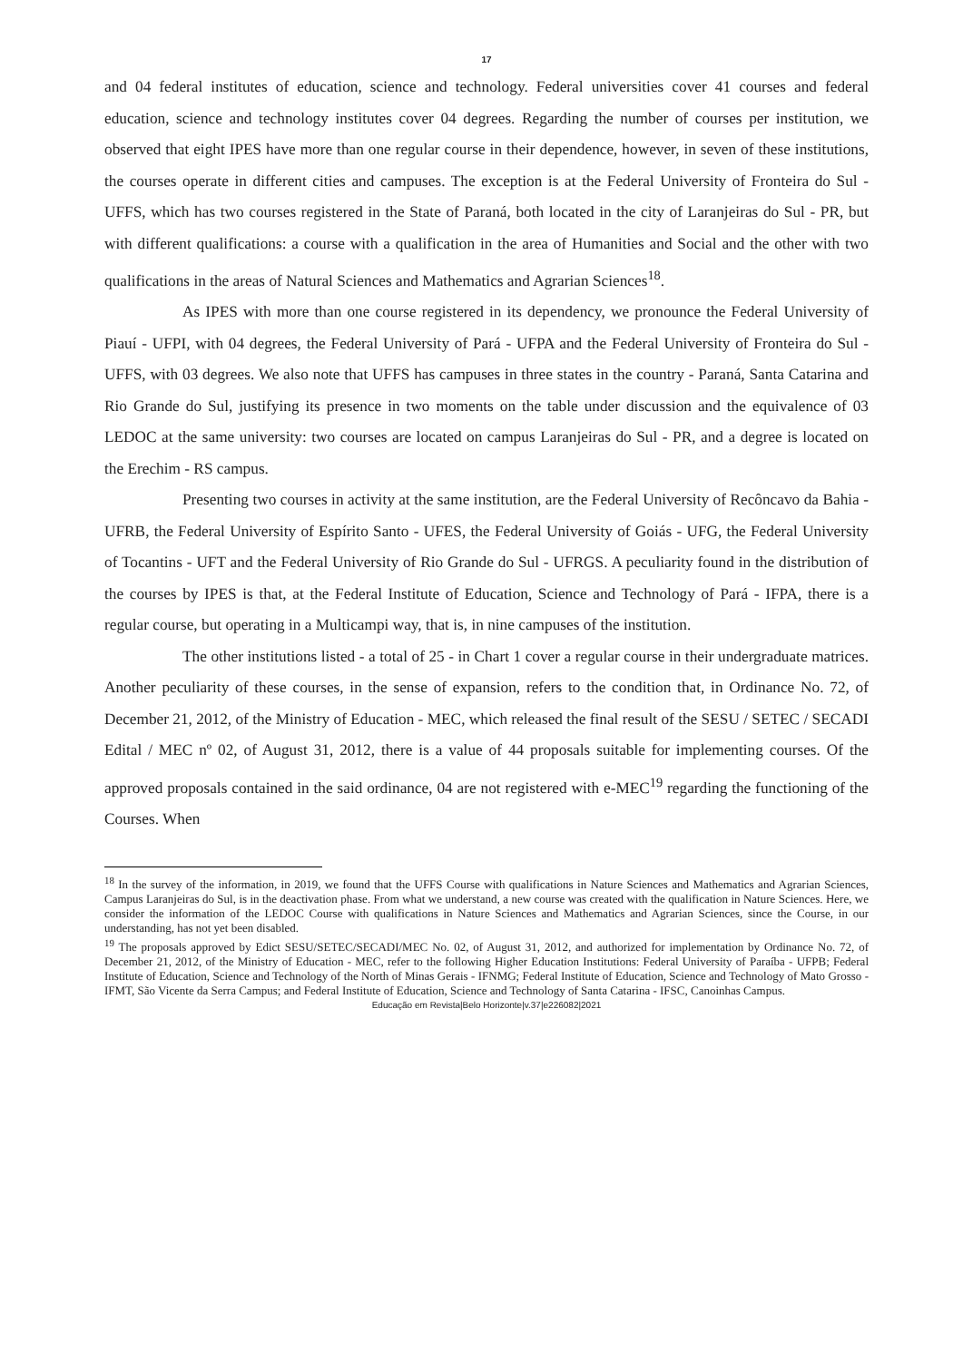17
and 04 federal institutes of education, science and technology. Federal universities cover 41 courses and federal education, science and technology institutes cover 04 degrees. Regarding the number of courses per institution, we observed that eight IPES have more than one regular course in their dependence, however, in seven of these institutions, the courses operate in different cities and campuses. The exception is at the Federal University of Fronteira do Sul - UFFS, which has two courses registered in the State of Paraná, both located in the city of Laranjeiras do Sul - PR, but with different qualifications: a course with a qualification in the area of Humanities and Social and the other with two qualifications in the areas of Natural Sciences and Mathematics and Agrarian Sciences<sup>18</sup>.
As IPES with more than one course registered in its dependency, we pronounce the Federal University of Piauí - UFPI, with 04 degrees, the Federal University of Pará - UFPA and the Federal University of Fronteira do Sul - UFFS, with 03 degrees. We also note that UFFS has campuses in three states in the country - Paraná, Santa Catarina and Rio Grande do Sul, justifying its presence in two moments on the table under discussion and the equivalence of 03 LEDOC at the same university: two courses are located on campus Laranjeiras do Sul - PR, and a degree is located on the Erechim - RS campus.
Presenting two courses in activity at the same institution, are the Federal University of Recôncavo da Bahia - UFRB, the Federal University of Espírito Santo - UFES, the Federal University of Goiás - UFG, the Federal University of Tocantins - UFT and the Federal University of Rio Grande do Sul - UFRGS. A peculiarity found in the distribution of the courses by IPES is that, at the Federal Institute of Education, Science and Technology of Pará - IFPA, there is a regular course, but operating in a Multicampi way, that is, in nine campuses of the institution.
The other institutions listed - a total of 25 - in Chart 1 cover a regular course in their undergraduate matrices. Another peculiarity of these courses, in the sense of expansion, refers to the condition that, in Ordinance No. 72, of December 21, 2012, of the Ministry of Education - MEC, which released the final result of the SESU / SETEC / SECADI Edital / MEC nº 02, of August 31, 2012, there is a value of 44 proposals suitable for implementing courses. Of the approved proposals contained in the said ordinance, 04 are not registered with e-MEC<sup>19</sup> regarding the functioning of the Courses. When
<sup>18</sup> In the survey of the information, in 2019, we found that the UFFS Course with qualifications in Nature Sciences and Mathematics and Agrarian Sciences, Campus Laranjeiras do Sul, is in the deactivation phase. From what we understand, a new course was created with the qualification in Nature Sciences. Here, we consider the information of the LEDOC Course with qualifications in Nature Sciences and Mathematics and Agrarian Sciences, since the Course, in our understanding, has not yet been disabled.
<sup>19</sup> The proposals approved by Edict SESU/SETEC/SECADI/MEC No. 02, of August 31, 2012, and authorized for implementation by Ordinance No. 72, of December 21, 2012, of the Ministry of Education - MEC, refer to the following Higher Education Institutions: Federal University of Paraíba - UFPB; Federal Institute of Education, Science and Technology of the North of Minas Gerais - IFNMG; Federal Institute of Education, Science and Technology of Mato Grosso - IFMT, São Vicente da Serra Campus; and Federal Institute of Education, Science and Technology of Santa Catarina - IFSC, Canoinhas Campus.
Educação em Revista|Belo Horizonte|v.37|e226082|2021